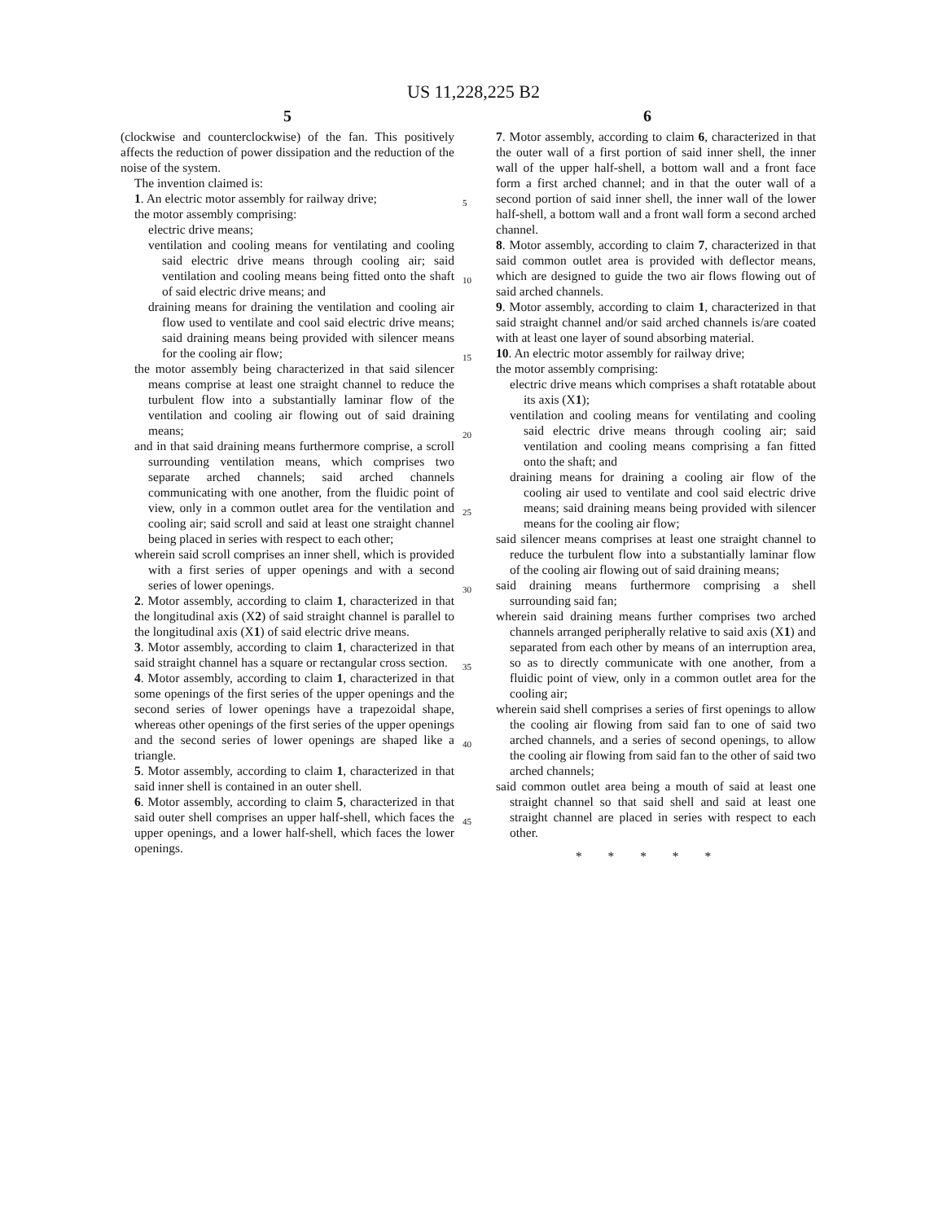US 11,228,225 B2
5 6
(clockwise and counterclockwise) of the fan. This positively affects the reduction of power dissipation and the reduction of the noise of the system.
The invention claimed is:
1. An electric motor assembly for railway drive;
the motor assembly comprising:
electric drive means;
ventilation and cooling means for ventilating and cooling said electric drive means through cooling air; said ventilation and cooling means being fitted onto the shaft of said electric drive means; and
draining means for draining the ventilation and cooling air flow used to ventilate and cool said electric drive means; said draining means being provided with silencer means for the cooling air flow;
the motor assembly being characterized in that said silencer means comprise at least one straight channel to reduce the turbulent flow into a substantially laminar flow of the ventilation and cooling air flowing out of said draining means;
and in that said draining means furthermore comprise, a scroll surrounding ventilation means, which comprises two separate arched channels; said arched channels communicating with one another, from the fluidic point of view, only in a common outlet area for the ventilation and cooling air; said scroll and said at least one straight channel being placed in series with respect to each other;
wherein said scroll comprises an inner shell, which is provided with a first series of upper openings and with a second series of lower openings.
2. Motor assembly, according to claim 1, characterized in that the longitudinal axis (X2) of said straight channel is parallel to the longitudinal axis (X1) of said electric drive means.
3. Motor assembly, according to claim 1, characterized in that said straight channel has a square or rectangular cross section.
4. Motor assembly, according to claim 1, characterized in that some openings of the first series of the upper openings and the second series of lower openings have a trapezoidal shape, whereas other openings of the first series of the upper openings and the second series of lower openings are shaped like a triangle.
5. Motor assembly, according to claim 1, characterized in that said inner shell is contained in an outer shell.
6. Motor assembly, according to claim 5, characterized in that said outer shell comprises an upper half-shell, which faces the upper openings, and a lower half-shell, which faces the lower openings.
5
10
15
20
25
30
35
40
45
7. Motor assembly, according to claim 6, characterized in that the outer wall of a first portion of said inner shell, the inner wall of the upper half-shell, a bottom wall and a front face form a first arched channel; and in that the outer wall of a second portion of said inner shell, the inner wall of the lower half-shell, a bottom wall and a front wall form a second arched channel.
8. Motor assembly, according to claim 7, characterized in that said common outlet area is provided with deflector means, which are designed to guide the two air flows flowing out of said arched channels.
9. Motor assembly, according to claim 1, characterized in that said straight channel and/or said arched channels is/are coated with at least one layer of sound absorbing material.
10. An electric motor assembly for railway drive;
the motor assembly comprising:
electric drive means which comprises a shaft rotatable about its axis (X1);
ventilation and cooling means for ventilating and cooling said electric drive means through cooling air; said ventilation and cooling means comprising a fan fitted onto the shaft; and
draining means for draining a cooling air flow of the cooling air used to ventilate and cool said electric drive means; said draining means being provided with silencer means for the cooling air flow;
said silencer means comprises at least one straight channel to reduce the turbulent flow into a substantially laminar flow of the cooling air flowing out of said draining means;
said draining means furthermore comprising a shell surrounding said fan;
wherein said draining means further comprises two arched channels arranged peripherally relative to said axis (X1) and separated from each other by means of an interruption area, so as to directly communicate with one another, from a fluidic point of view, only in a common outlet area for the cooling air;
wherein said shell comprises a series of first openings to allow the cooling air flowing from said fan to one of said two arched channels, and a series of second openings, to allow the cooling air flowing from said fan to the other of said two arched channels;
said common outlet area being a mouth of said at least one straight channel so that said shell and said at least one straight channel are placed in series with respect to each other.
* * * * *